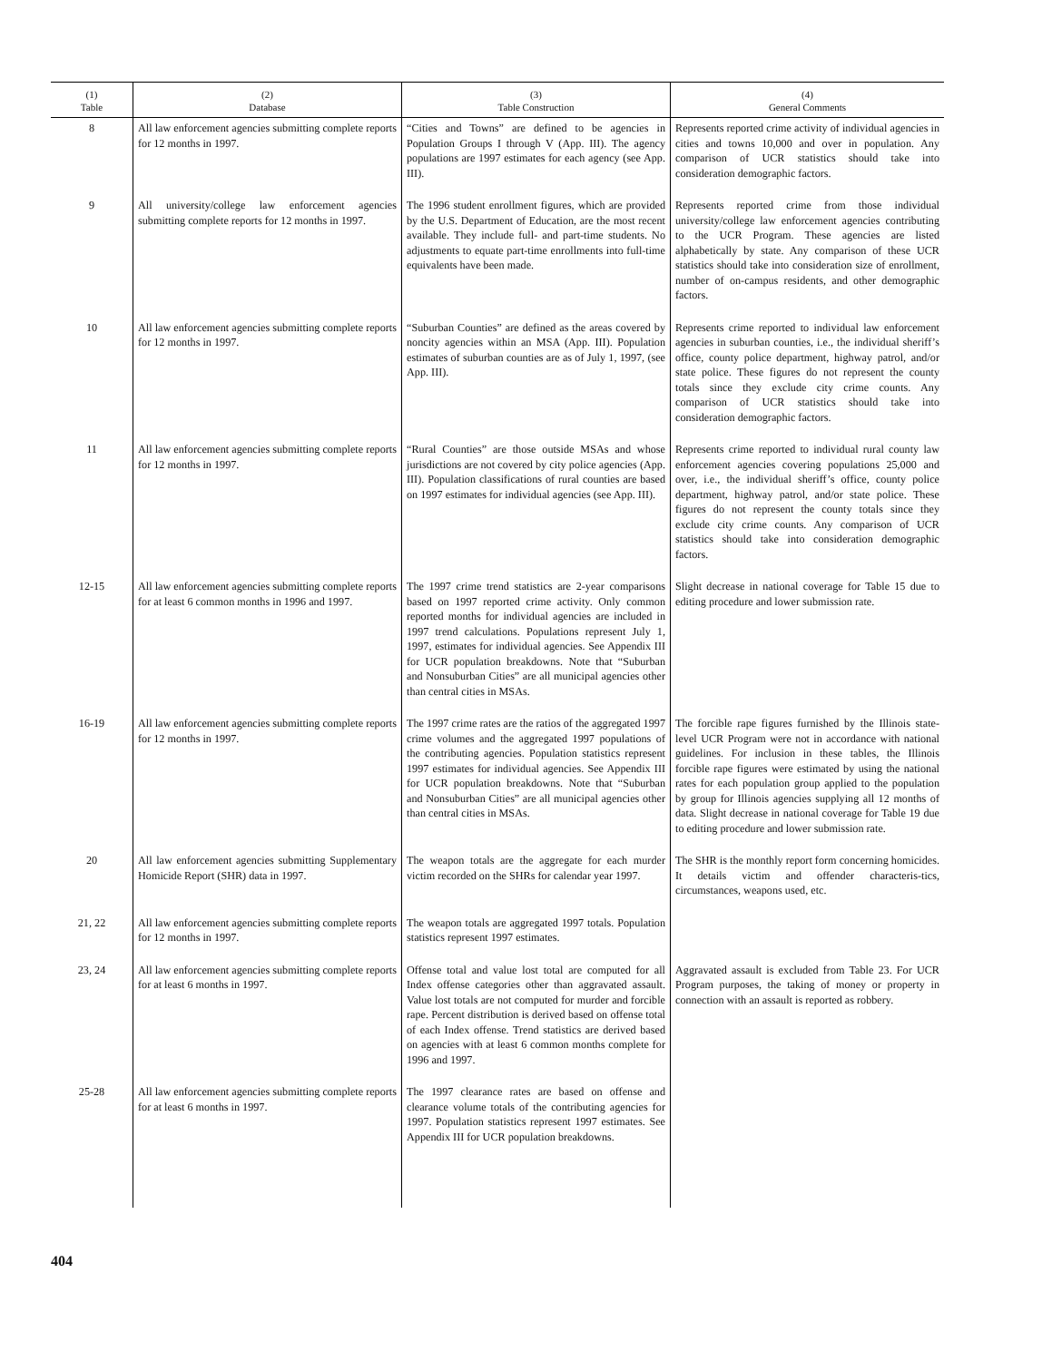| (1) Table | (2) Database | (3) Table Construction | (4) General Comments |
| --- | --- | --- | --- |
| 8 | All law enforcement agencies submitting complete reports for 12 months in 1997. | “Cities and Towns” are defined to be agencies in Population Groups I through V (App. III). The agency populations are 1997 estimates for each agency (see App. III). | Represents reported crime activity of individual agencies in cities and towns 10,000 and over in population. Any comparison of UCR statistics should take into consideration demographic factors. |
| 9 | All university/college law enforcement agencies submitting complete reports for 12 months in 1997. | The 1996 student enrollment figures, which are provided by the U.S. Department of Education, are the most recent available. They include full- and part-time students. No adjustments to equate part-time enrollments into full-time equivalents have been made. | Represents reported crime from those individual university/college law enforcement agencies contributing to the UCR Program. These agencies are listed alphabetically by state. Any comparison of these UCR statistics should take into consideration size of enrollment, number of on-campus residents, and other demographic factors. |
| 10 | All law enforcement agencies submitting complete reports for 12 months in 1997. | “Suburban Counties” are defined as the areas covered by noncity agencies within an MSA (App. III). Population estimates of suburban counties are as of July 1, 1997, (see App. III). | Represents crime reported to individual law enforcement agencies in suburban counties, i.e., the individual sheriff’s office, county police department, highway patrol, and/or state police. These figures do not represent the county totals since they exclude city crime counts. Any comparison of UCR statistics should take into consideration demographic factors. |
| 11 | All law enforcement agencies submitting complete reports for 12 months in 1997. | “Rural Counties” are those outside MSAs and whose jurisdictions are not covered by city police agencies (App. III). Population classifications of rural counties are based on 1997 estimates for individual agencies (see App. III). | Represents crime reported to individual rural county law enforcement agencies covering populations 25,000 and over, i.e., the individual sheriff’s office, county police department, highway patrol, and/or state police. These figures do not represent the county totals since they exclude city crime counts. Any comparison of UCR statistics should take into consideration demographic factors. |
| 12-15 | All law enforcement agencies submitting complete reports for at least 6 common months in 1996 and 1997. | The 1997 crime trend statistics are 2-year comparisons based on 1997 reported crime activity. Only common reported months for individual agencies are included in 1997 trend calculations. Populations represent July 1, 1997, estimates for individual agencies. See Appendix III for UCR population breakdowns. Note that “Suburban and Nonsuburban Cities” are all municipal agencies other than central cities in MSAs. | Slight decrease in national coverage for Table 15 due to editing procedure and lower submission rate. |
| 16-19 | All law enforcement agencies submitting complete reports for 12 months in 1997. | The 1997 crime rates are the ratios of the aggregated 1997 crime volumes and the aggregated 1997 populations of the contributing agencies. Population statistics represent 1997 estimates for individual agencies. See Appendix III for UCR population breakdowns. Note that “Suburban and Nonsuburban Cities” are all municipal agencies other than central cities in MSAs. | The forcible rape figures furnished by the Illinois state-level UCR Program were not in accordance with national guidelines. For inclusion in these tables, the Illinois forcible rape figures were estimated by using the national rates for each population group applied to the population by group for Illinois agencies supplying all 12 months of data. Slight decrease in national coverage for Table 19 due to editing procedure and lower submission rate. |
| 20 | All law enforcement agencies submitting Supplementary Homicide Report (SHR) data in 1997. | The weapon totals are the aggregate for each murder victim recorded on the SHRs for calendar year 1997. | The SHR is the monthly report form concerning homicides. It details victim and offender characteris-tics, circumstances, weapons used, etc. |
| 21, 22 | All law enforcement agencies submitting complete reports for 12 months in 1997. | The weapon totals are aggregated 1997 totals. Population statistics represent 1997 estimates. | |
| 23, 24 | All law enforcement agencies submitting complete reports for at least 6 months in 1997. | Offense total and value lost total are computed for all Index offense categories other than aggravated assault. Value lost totals are not computed for murder and forcible rape. Percent distribution is derived based on offense total of each Index offense. Trend statistics are derived based on agencies with at least 6 common months complete for 1996 and 1997. | Aggravated assault is excluded from Table 23. For UCR Program purposes, the taking of money or property in connection with an assault is reported as robbery. |
| 25-28 | All law enforcement agencies submitting complete reports for at least 6 months in 1997. | The 1997 clearance rates are based on offense and clearance volume totals of the contributing agencies for 1997. Population statistics represent 1997 estimates. See Appendix III for UCR population breakdowns. | |
404